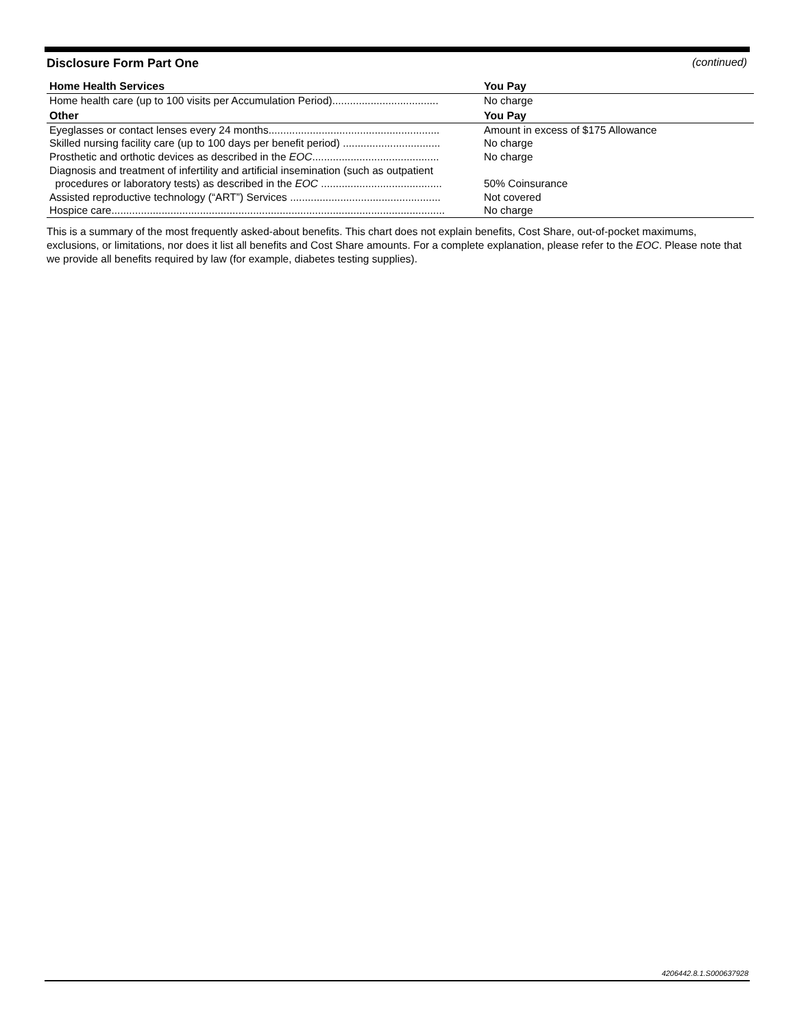Disclosure Form Part One (continued)
| Home Health Services | You Pay |
| --- | --- |
| Home health care (up to 100 visits per Accumulation Period).................................... | No charge |
| Other | You Pay |
| Eyeglasses or contact lenses every 24 months.......................................................... | Amount in excess of $175 Allowance |
| Skilled nursing facility care (up to 100 days per benefit period) ................................. | No charge |
| Prosthetic and orthotic devices as described in the EOC ........................................... | No charge |
| Diagnosis and treatment of infertility and artificial insemination (such as outpatient procedures or laboratory tests) as described in the EOC ......................................... | 50% Coinsurance |
| Assisted reproductive technology (“ART”) Services ................................................... | Not covered |
| Hospice care................................................................................................................. | No charge |
This is a summary of the most frequently asked-about benefits. This chart does not explain benefits, Cost Share, out-of-pocket maximums, exclusions, or limitations, nor does it list all benefits and Cost Share amounts. For a complete explanation, please refer to the EOC. Please note that we provide all benefits required by law (for example, diabetes testing supplies).
4206442.8.1.S000637928